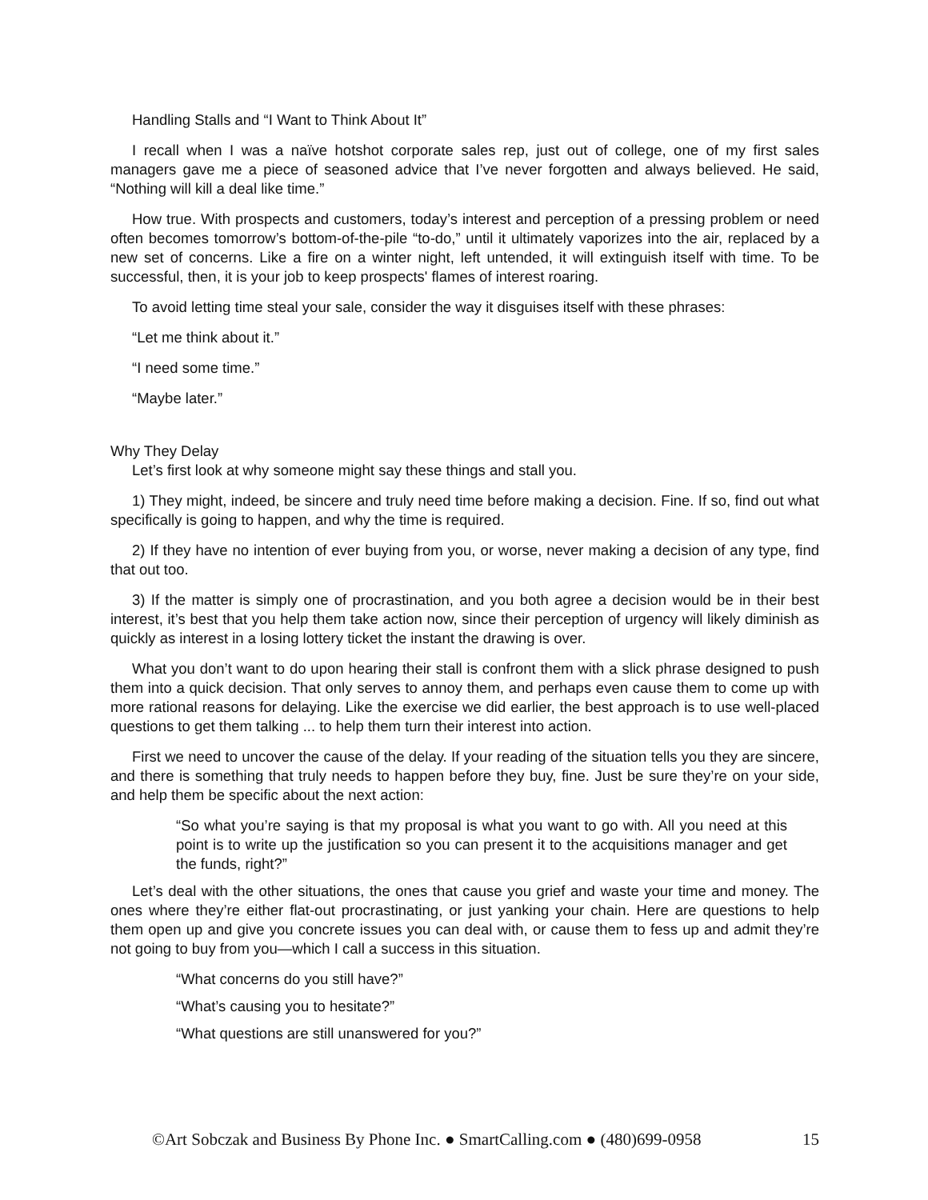Handling Stalls and “I Want to Think About It”
I recall when I was a naïve hotshot corporate sales rep, just out of college, one of my first sales managers gave me a piece of seasoned advice that I’ve never forgotten and always believed. He said, “Nothing will kill a deal like time.”
How true. With prospects and customers, today’s interest and perception of a pressing problem or need often becomes tomorrow’s bottom-of-the-pile “to-do,” until it ultimately vaporizes into the air, replaced by a new set of concerns. Like a fire on a winter night, left untended, it will extinguish itself with time. To be successful, then, it is your job to keep prospects' flames of interest roaring.
To avoid letting time steal your sale, consider the way it disguises itself with these phrases:
“Let me think about it.”
“I need some time.”
“Maybe later.”
Why They Delay
Let’s first look at why someone might say these things and stall you.
1) They might, indeed, be sincere and truly need time before making a decision. Fine. If so, find out what specifically is going to happen, and why the time is required.
2) If they have no intention of ever buying from you, or worse, never making a decision of any type, find that out too.
3) If the matter is simply one of procrastination, and you both agree a decision would be in their best interest, it’s best that you help them take action now, since their perception of urgency will likely diminish as quickly as interest in a losing lottery ticket the instant the drawing is over.
What you don’t want to do upon hearing their stall is confront them with a slick phrase designed to push them into a quick decision. That only serves to annoy them, and perhaps even cause them to come up with more rational reasons for delaying. Like the exercise we did earlier, the best approach is to use well-placed questions to get them talking ... to help them turn their interest into action.
First we need to uncover the cause of the delay. If your reading of the situation tells you they are sincere, and there is something that truly needs to happen before they buy, fine. Just be sure they’re on your side, and help them be specific about the next action:
“So what you’re saying is that my proposal is what you want to go with. All you need at this point is to write up the justification so you can present it to the acquisitions manager and get the funds, right?”
Let’s deal with the other situations, the ones that cause you grief and waste your time and money. The ones where they’re either flat-out procrastinating, or just yanking your chain. Here are questions to help them open up and give you concrete issues you can deal with, or cause them to fess up and admit they’re not going to buy from you—which I call a success in this situation.
“What concerns do you still have?”
“What’s causing you to hesitate?”
“What questions are still unanswered for you?”
©Art Sobczak and Business By Phone Inc. ● SmartCalling.com ● (480)699-0958 15